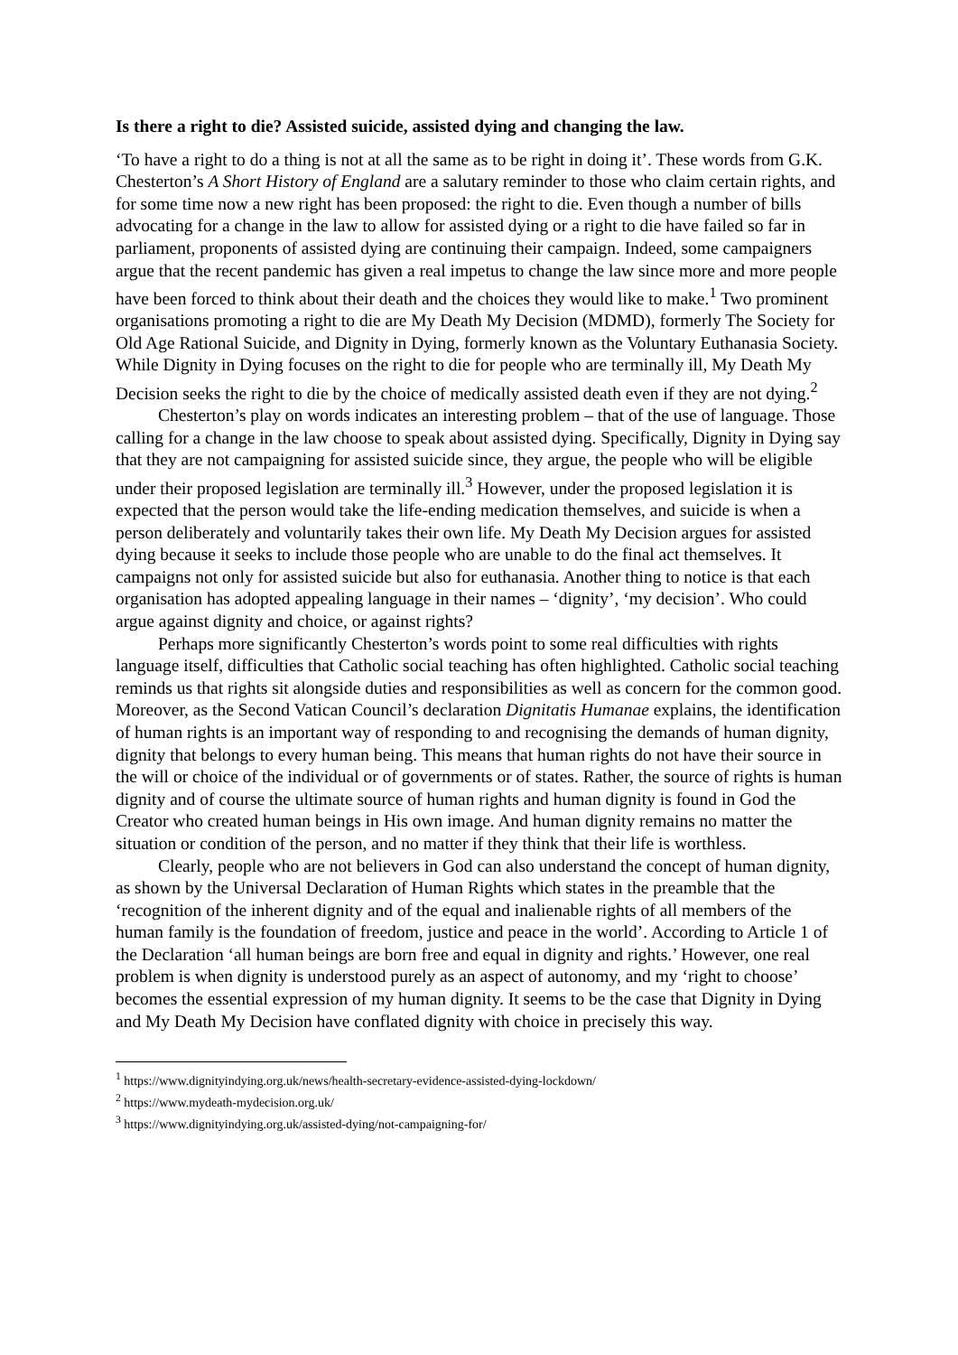Is there a right to die? Assisted suicide, assisted dying and changing the law.
‘To have a right to do a thing is not at all the same as to be right in doing it’. These words from G.K. Chesterton’s A Short History of England are a salutary reminder to those who claim certain rights, and for some time now a new right has been proposed: the right to die. Even though a number of bills advocating for a change in the law to allow for assisted dying or a right to die have failed so far in parliament, proponents of assisted dying are continuing their campaign. Indeed, some campaigners argue that the recent pandemic has given a real impetus to change the law since more and more people have been forced to think about their death and the choices they would like to make.<sup>1</sup> Two prominent organisations promoting a right to die are My Death My Decision (MDMD), formerly The Society for Old Age Rational Suicide, and Dignity in Dying, formerly known as the Voluntary Euthanasia Society. While Dignity in Dying focuses on the right to die for people who are terminally ill, My Death My Decision seeks the right to die by the choice of medically assisted death even if they are not dying.<sup>2</sup>
Chesterton’s play on words indicates an interesting problem – that of the use of language. Those calling for a change in the law choose to speak about assisted dying. Specifically, Dignity in Dying say that they are not campaigning for assisted suicide since, they argue, the people who will be eligible under their proposed legislation are terminally ill.<sup>3</sup> However, under the proposed legislation it is expected that the person would take the life-ending medication themselves, and suicide is when a person deliberately and voluntarily takes their own life. My Death My Decision argues for assisted dying because it seeks to include those people who are unable to do the final act themselves. It campaigns not only for assisted suicide but also for euthanasia. Another thing to notice is that each organisation has adopted appealing language in their names – ‘dignity’, ‘my decision’. Who could argue against dignity and choice, or against rights?
Perhaps more significantly Chesterton’s words point to some real difficulties with rights language itself, difficulties that Catholic social teaching has often highlighted. Catholic social teaching reminds us that rights sit alongside duties and responsibilities as well as concern for the common good. Moreover, as the Second Vatican Council’s declaration Dignitatis Humanae explains, the identification of human rights is an important way of responding to and recognising the demands of human dignity, dignity that belongs to every human being. This means that human rights do not have their source in the will or choice of the individual or of governments or of states. Rather, the source of rights is human dignity and of course the ultimate source of human rights and human dignity is found in God the Creator who created human beings in His own image. And human dignity remains no matter the situation or condition of the person, and no matter if they think that their life is worthless.
Clearly, people who are not believers in God can also understand the concept of human dignity, as shown by the Universal Declaration of Human Rights which states in the preamble that the ‘recognition of the inherent dignity and of the equal and inalienable rights of all members of the human family is the foundation of freedom, justice and peace in the world’. According to Article 1 of the Declaration ‘all human beings are born free and equal in dignity and rights.’ However, one real problem is when dignity is understood purely as an aspect of autonomy, and my ‘right to choose’ becomes the essential expression of my human dignity. It seems to be the case that Dignity in Dying and My Death My Decision have conflated dignity with choice in precisely this way.
<sup>1</sup> https://www.dignityindying.org.uk/news/health-secretary-evidence-assisted-dying-lockdown/
<sup>2</sup> https://www.mydeath-mydecision.org.uk/
<sup>3</sup> https://www.dignityindying.org.uk/assisted-dying/not-campaigning-for/